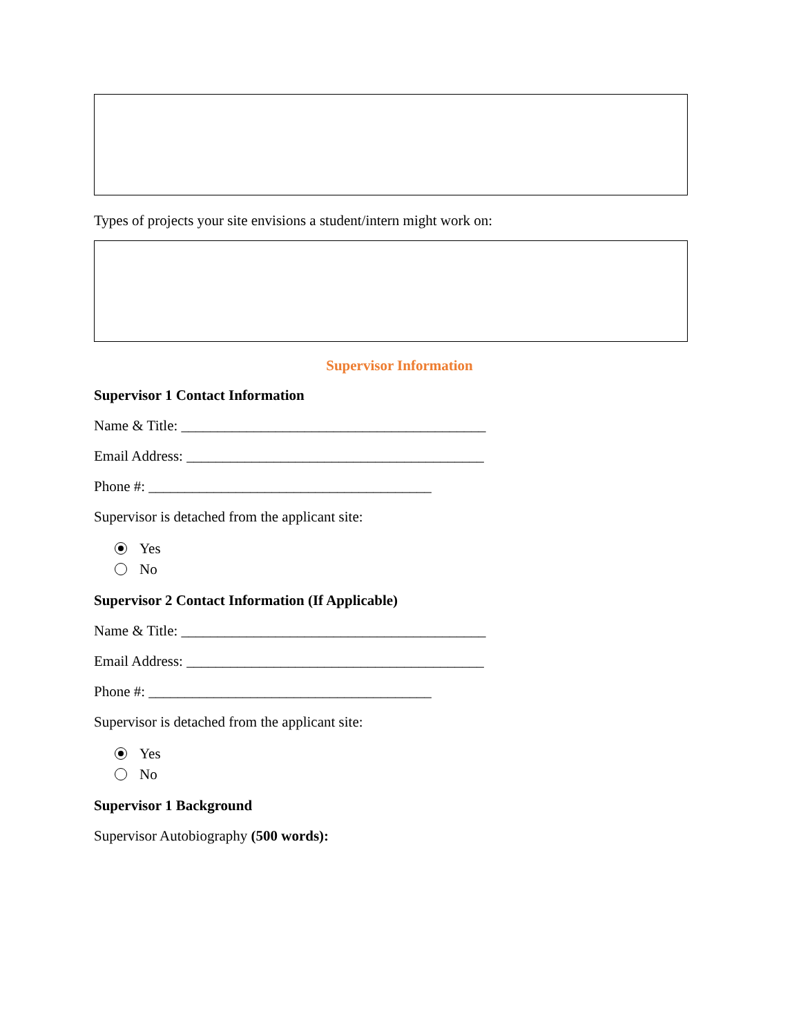Types of projects your site envisions a student/intern might work on:
Supervisor Information
Supervisor 1 Contact Information
Name & Title: __________________________________________
Email Address: _________________________________________
Phone #: _______________________________________
Supervisor is detached from the applicant site:
Yes
No
Supervisor 2 Contact Information (If Applicable)
Name & Title: __________________________________________
Email Address: _________________________________________
Phone #: _______________________________________
Supervisor is detached from the applicant site:
Yes
No
Supervisor 1 Background
Supervisor Autobiography (500 words):